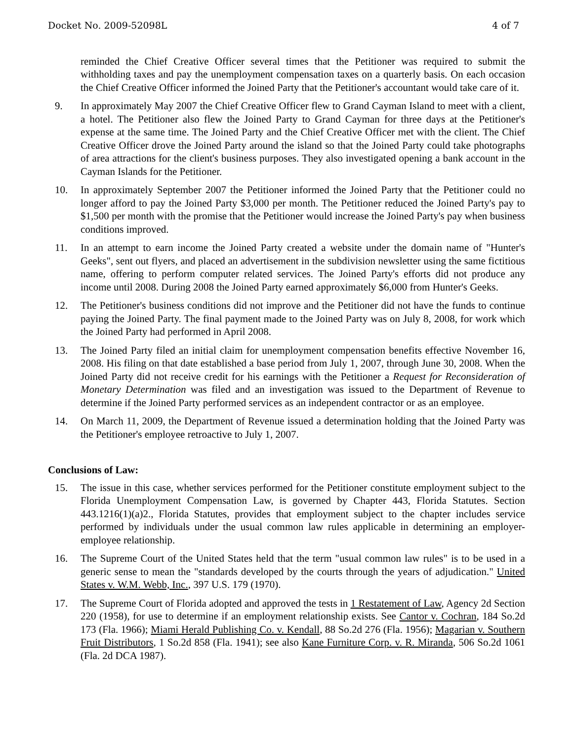Docket No. 2009-52098L 4 of 7
reminded the Chief Creative Officer several times that the Petitioner was required to submit the withholding taxes and pay the unemployment compensation taxes on a quarterly basis. On each occasion the Chief Creative Officer informed the Joined Party that the Petitioner's accountant would take care of it.
9. In approximately May 2007 the Chief Creative Officer flew to Grand Cayman Island to meet with a client, a hotel. The Petitioner also flew the Joined Party to Grand Cayman for three days at the Petitioner's expense at the same time. The Joined Party and the Chief Creative Officer met with the client. The Chief Creative Officer drove the Joined Party around the island so that the Joined Party could take photographs of area attractions for the client's business purposes. They also investigated opening a bank account in the Cayman Islands for the Petitioner.
10. In approximately September 2007 the Petitioner informed the Joined Party that the Petitioner could no longer afford to pay the Joined Party $3,000 per month. The Petitioner reduced the Joined Party's pay to $1,500 per month with the promise that the Petitioner would increase the Joined Party's pay when business conditions improved.
11. In an attempt to earn income the Joined Party created a website under the domain name of "Hunter's Geeks", sent out flyers, and placed an advertisement in the subdivision newsletter using the same fictitious name, offering to perform computer related services. The Joined Party's efforts did not produce any income until 2008. During 2008 the Joined Party earned approximately $6,000 from Hunter's Geeks.
12. The Petitioner's business conditions did not improve and the Petitioner did not have the funds to continue paying the Joined Party. The final payment made to the Joined Party was on July 8, 2008, for work which the Joined Party had performed in April 2008.
13. The Joined Party filed an initial claim for unemployment compensation benefits effective November 16, 2008. His filing on that date established a base period from July 1, 2007, through June 30, 2008. When the Joined Party did not receive credit for his earnings with the Petitioner a Request for Reconsideration of Monetary Determination was filed and an investigation was issued to the Department of Revenue to determine if the Joined Party performed services as an independent contractor or as an employee.
14. On March 11, 2009, the Department of Revenue issued a determination holding that the Joined Party was the Petitioner's employee retroactive to July 1, 2007.
Conclusions of Law:
15. The issue in this case, whether services performed for the Petitioner constitute employment subject to the Florida Unemployment Compensation Law, is governed by Chapter 443, Florida Statutes. Section 443.1216(1)(a)2., Florida Statutes, provides that employment subject to the chapter includes service performed by individuals under the usual common law rules applicable in determining an employer-employee relationship.
16. The Supreme Court of the United States held that the term "usual common law rules" is to be used in a generic sense to mean the "standards developed by the courts through the years of adjudication." United States v. W.M. Webb, Inc., 397 U.S. 179 (1970).
17. The Supreme Court of Florida adopted and approved the tests in 1 Restatement of Law, Agency 2d Section 220 (1958), for use to determine if an employment relationship exists. See Cantor v. Cochran, 184 So.2d 173 (Fla. 1966); Miami Herald Publishing Co. v. Kendall, 88 So.2d 276 (Fla. 1956); Magarian v. Southern Fruit Distributors, 1 So.2d 858 (Fla. 1941); see also Kane Furniture Corp. v. R. Miranda, 506 So.2d 1061 (Fla. 2d DCA 1987).